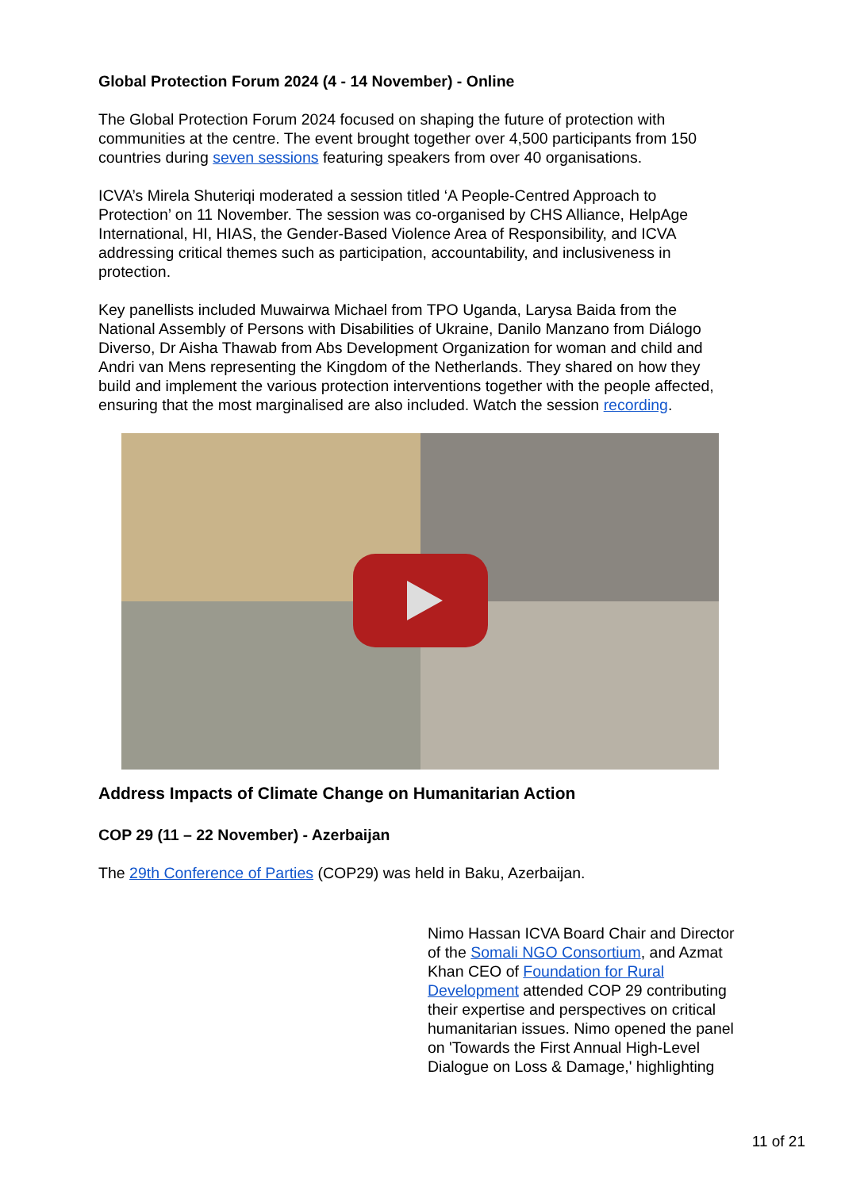Global Protection Forum 2024 (4 - 14 November) - Online
The Global Protection Forum 2024 focused on shaping the future of protection with communities at the centre. The event brought together over 4,500 participants from 150 countries during seven sessions featuring speakers from over 40 organisations.
ICVA’s Mirela Shuteriqi moderated a session titled ‘A People-Centred Approach to Protection’ on 11 November. The session was co-organised by CHS Alliance, HelpAge International, HI, HIAS, the Gender-Based Violence Area of Responsibility, and ICVA addressing critical themes such as participation, accountability, and inclusiveness in protection.
Key panellists included Muwairwa Michael from TPO Uganda, Larysa Baida from the National Assembly of Persons with Disabilities of Ukraine, Danilo Manzano from Diálogo Diverso, Dr Aisha Thawab from Abs Development Organization for woman and child and Andri van Mens representing the Kingdom of the Netherlands. They shared on how they build and implement the various protection interventions together with the people affected, ensuring that the most marginalised are also included. Watch the session recording.
Address Impacts of Climate Change on Humanitarian Action
COP 29 (11 – 22 November) - Azerbaijan
The 29th Conference of Parties (COP29) was held in Baku, Azerbaijan.
Nimo Hassan ICVA Board Chair and Director of the Somali NGO Consortium, and Azmat Khan CEO of Foundation for Rural Development attended COP 29 contributing their expertise and perspectives on critical humanitarian issues. Nimo opened the panel on 'Towards the First Annual High-Level Dialogue on Loss & Damage,' highlighting
11 of 21